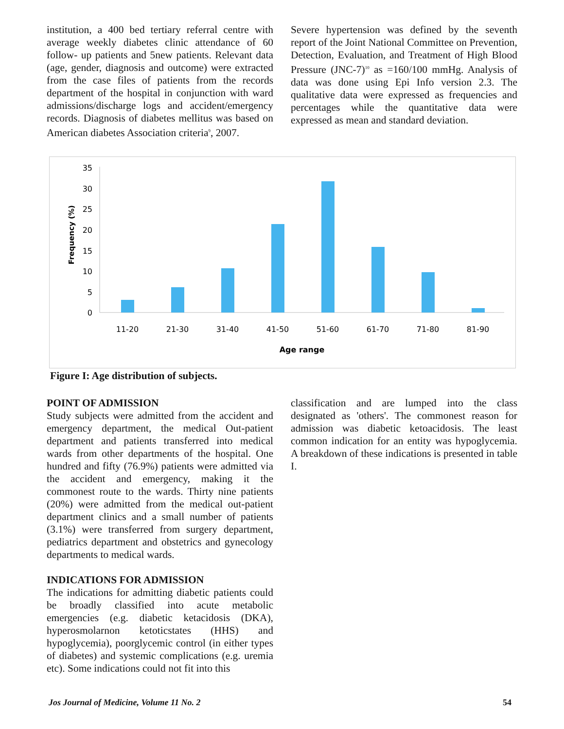institution, a 400 bed tertiary referral centre with average weekly diabetes clinic attendance of 60 follow- up patients and 5new patients. Relevant data (age, gender, diagnosis and outcome) were extracted from the case files of patients from the records department of the hospital in conjunction with ward admissions/discharge logs and accident/emergency records. Diagnosis of diabetes mellitus was based on American diabetes Association criteria<sup>9</sup>, 2007.
Severe hypertension was defined by the seventh report of the Joint National Committee on Prevention, Detection, Evaluation, and Treatment of High Blood Pressure (JNC-7)<sup>10</sup> as =160/100 mmHg. Analysis of data was done using Epi Info version 2.3. The qualitative data were expressed as frequencies and percentages while the quantitative data were expressed as mean and standard deviation.
Frequency (%)
35
30
25
20
15
10
5
0
11-20
21-30
31-40
41-50
51-60
61-70
71-80
81-90
Age range
Figure I: Age distribution of subjects.
POINT OF ADMISSION
Study subjects were admitted from the accident and emergency department, the medical Out-patient department and patients transferred into medical wards from other departments of the hospital. One hundred and fifty (76.9%) patients were admitted via the accident and emergency, making it the commonest route to the wards. Thirty nine patients (20%) were admitted from the medical out-patient department clinics and a small number of patients (3.1%) were transferred from surgery department, pediatrics department and obstetrics and gynecology departments to medical wards.
INDICATIONS FOR ADMISSION
The indications for admitting diabetic patients could be broadly classified into acute metabolic emergencies (e.g. diabetic ketacidosis (DKA), hyperosmolarnon ketoticstates (HHS) and hypoglycemia), poorglycemic control (in either types of diabetes) and systemic complications (e.g. uremia etc). Some indications could not fit into this
classification and are lumped into the class designated as 'others'. The commonest reason for admission was diabetic ketoacidosis. The least common indication for an entity was hypoglycemia. A breakdown of these indications is presented in table I.
Jos Journal of Medicine, Volume 11 No. 2 54